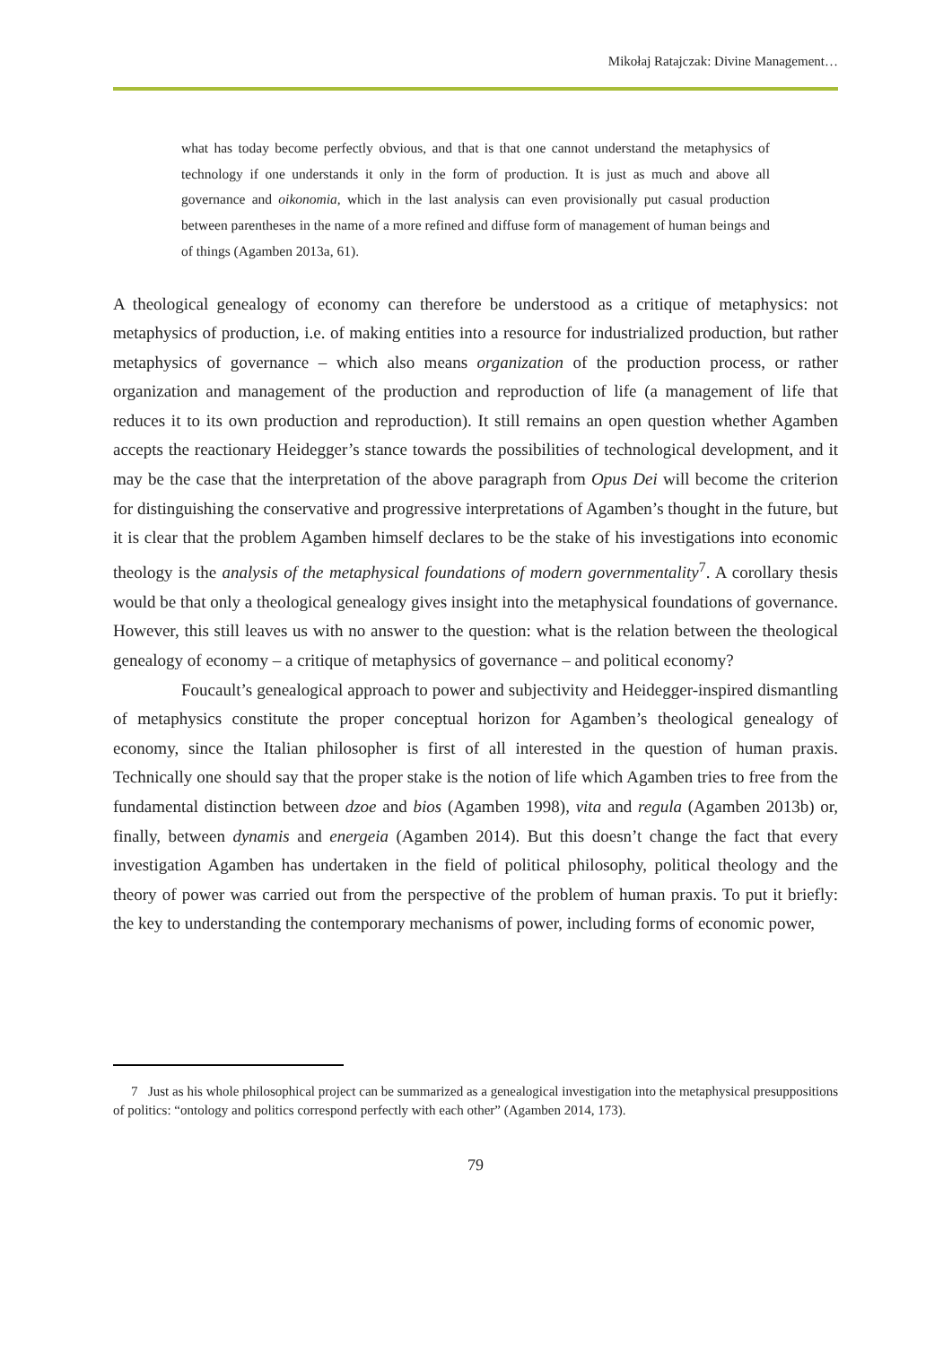Mikołaj Ratajczak: Divine Management…
what has today become perfectly obvious, and that is that one cannot understand the metaphysics of technology if one understands it only in the form of production. It is just as much and above all governance and oikonomia, which in the last analysis can even provisionally put casual production between parentheses in the name of a more refined and diffuse form of management of human beings and of things (Agamben 2013a, 61).
A theological genealogy of economy can therefore be understood as a critique of metaphysics: not metaphysics of production, i.e. of making entities into a resource for industrialized production, but rather metaphysics of governance – which also means organization of the production process, or rather organization and management of the production and reproduction of life (a management of life that reduces it to its own production and reproduction). It still remains an open question whether Agamben accepts the reactionary Heidegger’s stance towards the possibilities of technological development, and it may be the case that the interpretation of the above paragraph from Opus Dei will become the criterion for distinguishing the conservative and progressive interpretations of Agamben’s thought in the future, but it is clear that the problem Agamben himself declares to be the stake of his investigations into economic theology is the analysis of the metaphysical foundations of modern governmentality<sup>7</sup>. A corollary thesis would be that only a theological genealogy gives insight into the metaphysical foundations of governance. However, this still leaves us with no answer to the question: what is the relation between the theological genealogy of economy – a critique of metaphysics of governance – and political economy?
Foucault’s genealogical approach to power and subjectivity and Heidegger-inspired dismantling of metaphysics constitute the proper conceptual horizon for Agamben’s theological genealogy of economy, since the Italian philosopher is first of all interested in the question of human praxis. Technically one should say that the proper stake is the notion of life which Agamben tries to free from the fundamental distinction between dzoe and bios (Agamben 1998), vita and regula (Agamben 2013b) or, finally, between dynamis and energeia (Agamben 2014). But this doesn’t change the fact that every investigation Agamben has undertaken in the field of political philosophy, political theology and the theory of power was carried out from the perspective of the problem of human praxis. To put it briefly: the key to understanding the contemporary mechanisms of power, including forms of economic power,
7 Just as his whole philosophical project can be summarized as a genealogical investigation into the metaphysical presuppositions of politics: “ontology and politics correspond perfectly with each other” (Agamben 2014, 173).
79